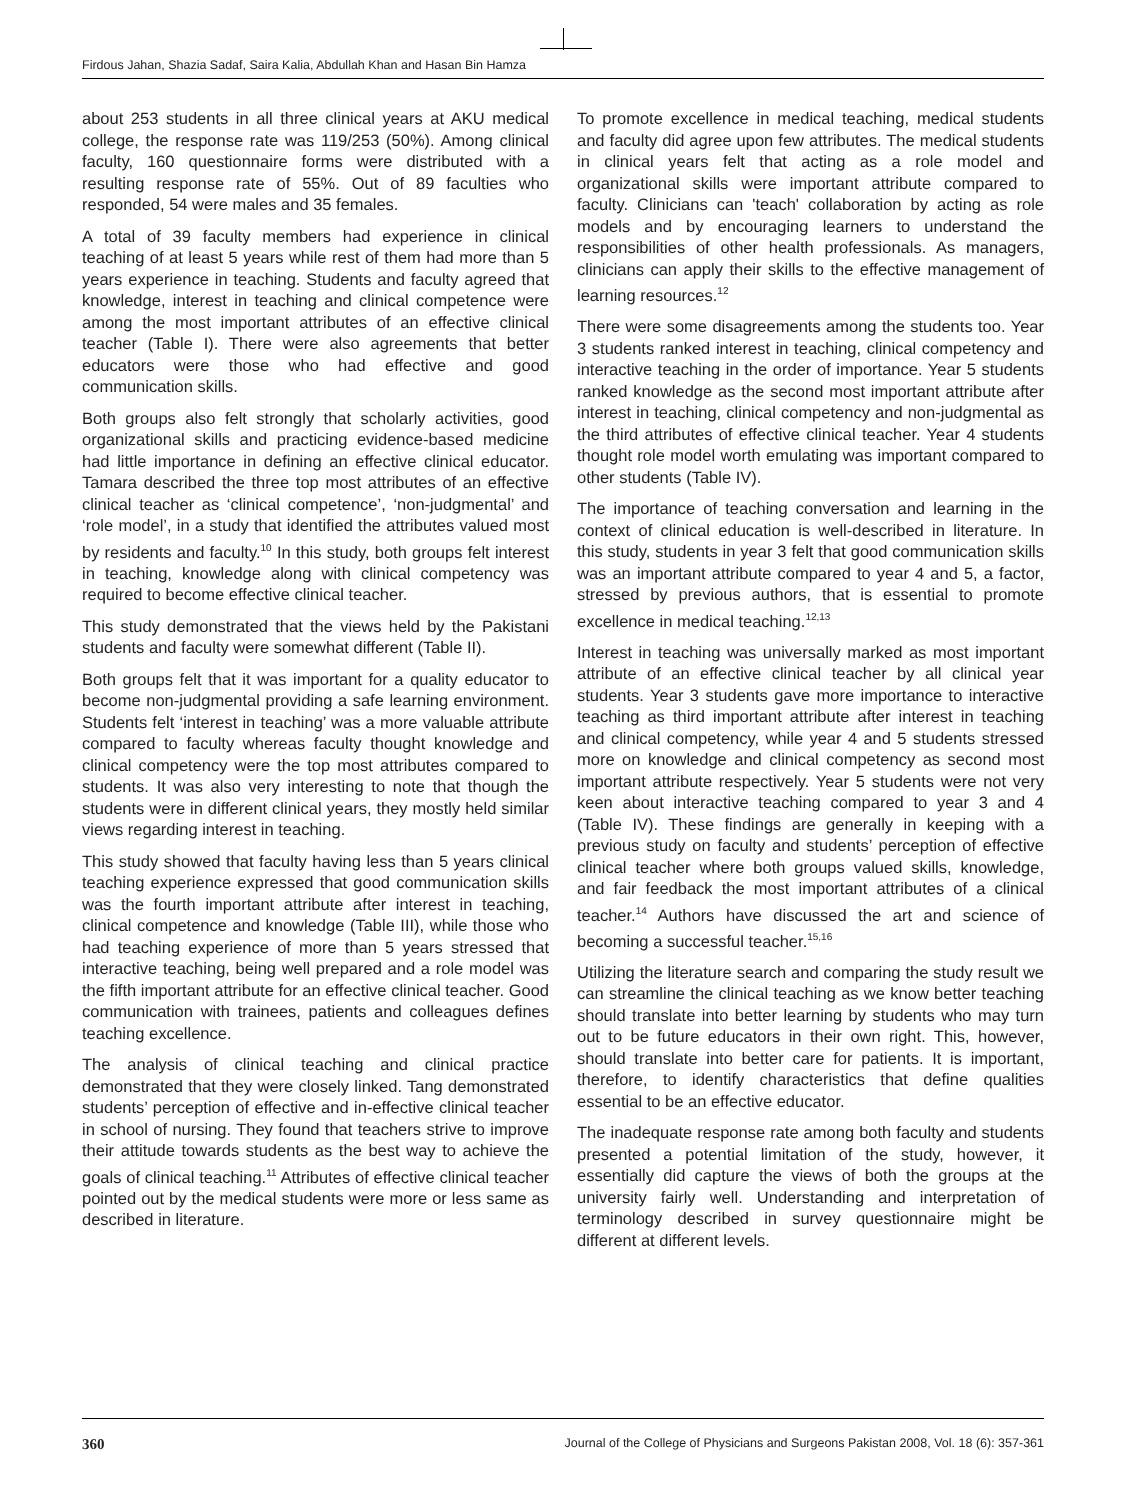Firdous Jahan, Shazia Sadaf, Saira Kalia, Abdullah Khan and Hasan Bin Hamza
about 253 students in all three clinical years at AKU medical college, the response rate was 119/253 (50%). Among clinical faculty, 160 questionnaire forms were distributed with a resulting response rate of 55%. Out of 89 faculties who responded, 54 were males and 35 females.
A total of 39 faculty members had experience in clinical teaching of at least 5 years while rest of them had more than 5 years experience in teaching. Students and faculty agreed that knowledge, interest in teaching and clinical competence were among the most important attributes of an effective clinical teacher (Table I). There were also agreements that better educators were those who had effective and good communication skills.
Both groups also felt strongly that scholarly activities, good organizational skills and practicing evidence-based medicine had little importance in defining an effective clinical educator. Tamara described the three top most attributes of an effective clinical teacher as ‘clinical competence’, ‘non-judgmental’ and ‘role model’, in a study that identified the attributes valued most by residents and faculty.<sup>10</sup> In this study, both groups felt interest in teaching, knowledge along with clinical competency was required to become effective clinical teacher.
This study demonstrated that the views held by the Pakistani students and faculty were somewhat different (Table II).
Both groups felt that it was important for a quality educator to become non-judgmental providing a safe learning environment. Students felt ‘interest in teaching’ was a more valuable attribute compared to faculty whereas faculty thought knowledge and clinical competency were the top most attributes compared to students. It was also very interesting to note that though the students were in different clinical years, they mostly held similar views regarding interest in teaching.
This study showed that faculty having less than 5 years clinical teaching experience expressed that good communication skills was the fourth important attribute after interest in teaching, clinical competence and knowledge (Table III), while those who had teaching experience of more than 5 years stressed that interactive teaching, being well prepared and a role model was the fifth important attribute for an effective clinical teacher. Good communication with trainees, patients and colleagues defines teaching excellence.
The analysis of clinical teaching and clinical practice demonstrated that they were closely linked. Tang demonstrated students’ perception of effective and in-effective clinical teacher in school of nursing. They found that teachers strive to improve their attitude towards students as the best way to achieve the goals of clinical teaching.<sup>11</sup> Attributes of effective clinical teacher pointed out by the medical students were more or less same as described in literature.
To promote excellence in medical teaching, medical students and faculty did agree upon few attributes. The medical students in clinical years felt that acting as a role model and organizational skills were important attribute compared to faculty. Clinicians can 'teach' collaboration by acting as role models and by encouraging learners to understand the responsibilities of other health professionals. As managers, clinicians can apply their skills to the effective management of learning resources.<sup>12</sup>
There were some disagreements among the students too. Year 3 students ranked interest in teaching, clinical competency and interactive teaching in the order of importance. Year 5 students ranked knowledge as the second most important attribute after interest in teaching, clinical competency and non-judgmental as the third attributes of effective clinical teacher. Year 4 students thought role model worth emulating was important compared to other students (Table IV).
The importance of teaching conversation and learning in the context of clinical education is well-described in literature. In this study, students in year 3 felt that good communication skills was an important attribute compared to year 4 and 5, a factor, stressed by previous authors, that is essential to promote excellence in medical teaching.<sup>12,13</sup>
Interest in teaching was universally marked as most important attribute of an effective clinical teacher by all clinical year students. Year 3 students gave more importance to interactive teaching as third important attribute after interest in teaching and clinical competency, while year 4 and 5 students stressed more on knowledge and clinical competency as second most important attribute respectively. Year 5 students were not very keen about interactive teaching compared to year 3 and 4 (Table IV). These findings are generally in keeping with a previous study on faculty and students’ perception of effective clinical teacher where both groups valued skills, knowledge, and fair feedback the most important attributes of a clinical teacher.<sup>14</sup> Authors have discussed the art and science of becoming a successful teacher.<sup>15,16</sup>
Utilizing the literature search and comparing the study result we can streamline the clinical teaching as we know better teaching should translate into better learning by students who may turn out to be future educators in their own right. This, however, should translate into better care for patients. It is important, therefore, to identify characteristics that define qualities essential to be an effective educator.
The inadequate response rate among both faculty and students presented a potential limitation of the study, however, it essentially did capture the views of both the groups at the university fairly well. Understanding and interpretation of terminology described in survey questionnaire might be different at different levels.
360 Journal of the College of Physicians and Surgeons Pakistan 2008, Vol. 18 (6): 357-361